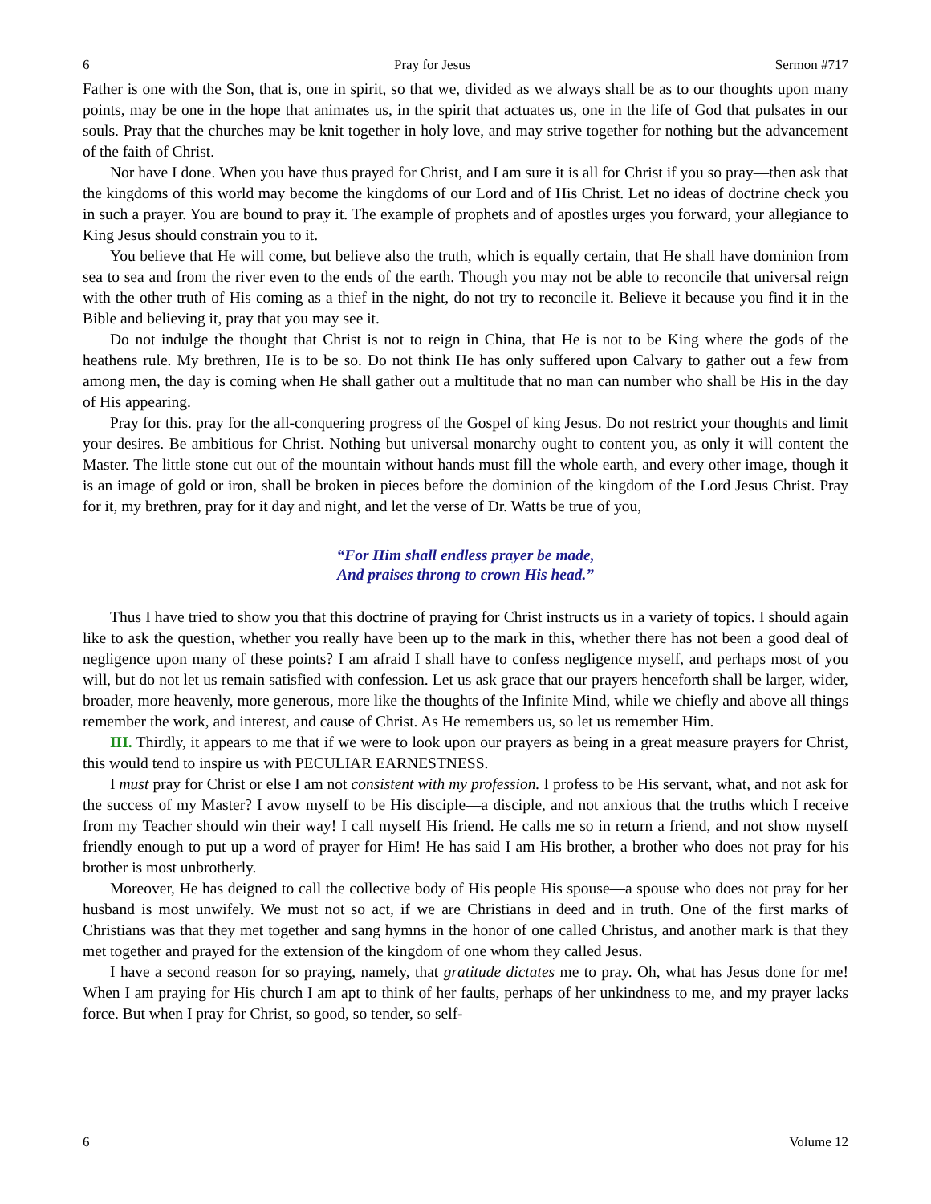6 Pray for Jesus Sermon #717
Father is one with the Son, that is, one in spirit, so that we, divided as we always shall be as to our thoughts upon many points, may be one in the hope that animates us, in the spirit that actuates us, one in the life of God that pulsates in our souls. Pray that the churches may be knit together in holy love, and may strive together for nothing but the advancement of the faith of Christ.
Nor have I done. When you have thus prayed for Christ, and I am sure it is all for Christ if you so pray—then ask that the kingdoms of this world may become the kingdoms of our Lord and of His Christ. Let no ideas of doctrine check you in such a prayer. You are bound to pray it. The example of prophets and of apostles urges you forward, your allegiance to King Jesus should constrain you to it.
You believe that He will come, but believe also the truth, which is equally certain, that He shall have dominion from sea to sea and from the river even to the ends of the earth. Though you may not be able to reconcile that universal reign with the other truth of His coming as a thief in the night, do not try to reconcile it. Believe it because you find it in the Bible and believing it, pray that you may see it.
Do not indulge the thought that Christ is not to reign in China, that He is not to be King where the gods of the heathens rule. My brethren, He is to be so. Do not think He has only suffered upon Calvary to gather out a few from among men, the day is coming when He shall gather out a multitude that no man can number who shall be His in the day of His appearing.
Pray for this. pray for the all-conquering progress of the Gospel of king Jesus. Do not restrict your thoughts and limit your desires. Be ambitious for Christ. Nothing but universal monarchy ought to content you, as only it will content the Master. The little stone cut out of the mountain without hands must fill the whole earth, and every other image, though it is an image of gold or iron, shall be broken in pieces before the dominion of the kingdom of the Lord Jesus Christ. Pray for it, my brethren, pray for it day and night, and let the verse of Dr. Watts be true of you,
“For Him shall endless prayer be made,
And praises throng to crown His head.”
Thus I have tried to show you that this doctrine of praying for Christ instructs us in a variety of topics. I should again like to ask the question, whether you really have been up to the mark in this, whether there has not been a good deal of negligence upon many of these points? I am afraid I shall have to confess negligence myself, and perhaps most of you will, but do not let us remain satisfied with confession. Let us ask grace that our prayers henceforth shall be larger, wider, broader, more heavenly, more generous, more like the thoughts of the Infinite Mind, while we chiefly and above all things remember the work, and interest, and cause of Christ. As He remembers us, so let us remember Him.
III. Thirdly, it appears to me that if we were to look upon our prayers as being in a great measure prayers for Christ, this would tend to inspire us with PECULIAR EARNESTNESS.
I must pray for Christ or else I am not consistent with my profession. I profess to be His servant, what, and not ask for the success of my Master? I avow myself to be His disciple—a disciple, and not anxious that the truths which I receive from my Teacher should win their way! I call myself His friend. He calls me so in return a friend, and not show myself friendly enough to put up a word of prayer for Him! He has said I am His brother, a brother who does not pray for his brother is most unbrotherly.
Moreover, He has deigned to call the collective body of His people His spouse—a spouse who does not pray for her husband is most unwifely. We must not so act, if we are Christians in deed and in truth. One of the first marks of Christians was that they met together and sang hymns in the honor of one called Christus, and another mark is that they met together and prayed for the extension of the kingdom of one whom they called Jesus.
I have a second reason for so praying, namely, that gratitude dictates me to pray. Oh, what has Jesus done for me! When I am praying for His church I am apt to think of her faults, perhaps of her unkindness to me, and my prayer lacks force. But when I pray for Christ, so good, so tender, so self-
6 Volume 12